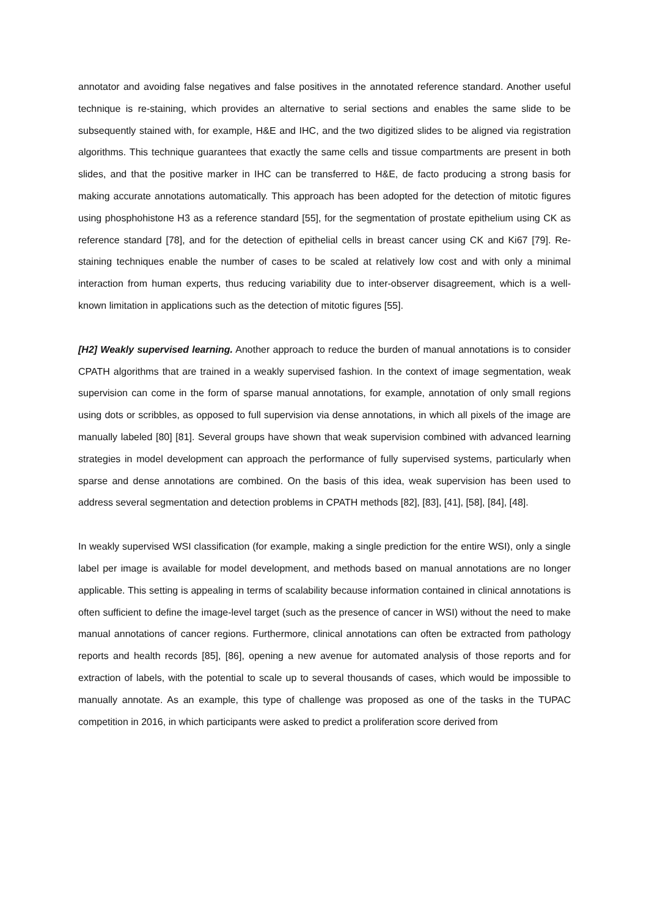annotator and avoiding false negatives and false positives in the annotated reference standard. Another useful technique is re-staining, which provides an alternative to serial sections and enables the same slide to be subsequently stained with, for example, H&E and IHC, and the two digitized slides to be aligned via registration algorithms. This technique guarantees that exactly the same cells and tissue compartments are present in both slides, and that the positive marker in IHC can be transferred to H&E, de facto producing a strong basis for making accurate annotations automatically. This approach has been adopted for the detection of mitotic figures using phosphohistone H3 as a reference standard [55], for the segmentation of prostate epithelium using CK as reference standard [78], and for the detection of epithelial cells in breast cancer using CK and Ki67 [79]. Re-staining techniques enable the number of cases to be scaled at relatively low cost and with only a minimal interaction from human experts, thus reducing variability due to inter-observer disagreement, which is a well-known limitation in applications such as the detection of mitotic figures [55].
[H2] Weakly supervised learning. Another approach to reduce the burden of manual annotations is to consider CPATH algorithms that are trained in a weakly supervised fashion. In the context of image segmentation, weak supervision can come in the form of sparse manual annotations, for example, annotation of only small regions using dots or scribbles, as opposed to full supervision via dense annotations, in which all pixels of the image are manually labeled [80] [81]. Several groups have shown that weak supervision combined with advanced learning strategies in model development can approach the performance of fully supervised systems, particularly when sparse and dense annotations are combined. On the basis of this idea, weak supervision has been used to address several segmentation and detection problems in CPATH methods [82], [83], [41], [58], [84], [48].
In weakly supervised WSI classification (for example, making a single prediction for the entire WSI), only a single label per image is available for model development, and methods based on manual annotations are no longer applicable. This setting is appealing in terms of scalability because information contained in clinical annotations is often sufficient to define the image-level target (such as the presence of cancer in WSI) without the need to make manual annotations of cancer regions. Furthermore, clinical annotations can often be extracted from pathology reports and health records [85], [86], opening a new avenue for automated analysis of those reports and for extraction of labels, with the potential to scale up to several thousands of cases, which would be impossible to manually annotate. As an example, this type of challenge was proposed as one of the tasks in the TUPAC competition in 2016, in which participants were asked to predict a proliferation score derived from